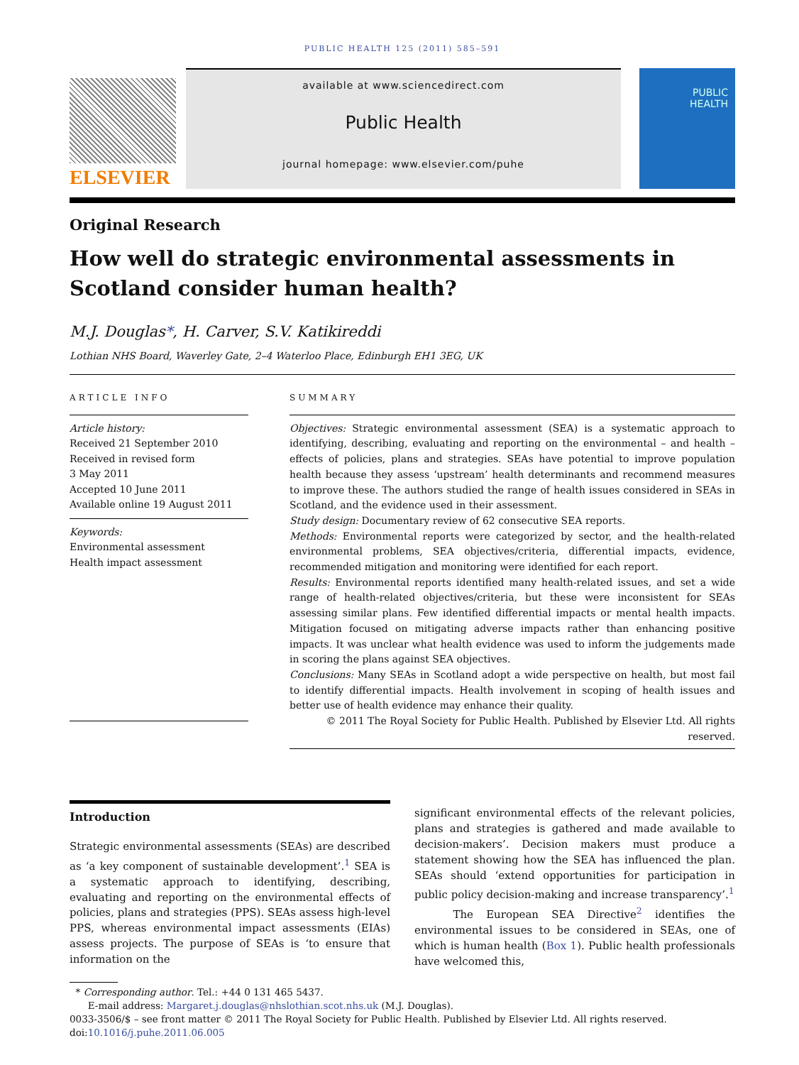PUBLIC HEALTH 125 (2011) 585–591
ELSEVIER
available at www.sciencedirect.com
Public Health
journal homepage: www.elsevier.com/puhe
PUBLIC
HEALTH
Original Research
How well do strategic environmental assessments in Scotland consider human health?
M.J. Douglas*, H. Carver, S.V. Katikireddi
Lothian NHS Board, Waverley Gate, 2–4 Waterloo Place, Edinburgh EH1 3EG, UK
ARTICLE INFO
Article history:
Received 21 September 2010
Received in revised form
3 May 2011
Accepted 10 June 2011
Available online 19 August 2011
Keywords:
Environmental assessment
Health impact assessment
SUMMARY
Objectives: Strategic environmental assessment (SEA) is a systematic approach to identifying, describing, evaluating and reporting on the environmental – and health – effects of policies, plans and strategies. SEAs have potential to improve population health because they assess ‘upstream’ health determinants and recommend measures to improve these. The authors studied the range of health issues considered in SEAs in Scotland, and the evidence used in their assessment.
Study design: Documentary review of 62 consecutive SEA reports.
Methods: Environmental reports were categorized by sector, and the health-related environmental problems, SEA objectives/criteria, differential impacts, evidence, recommended mitigation and monitoring were identified for each report.
Results: Environmental reports identified many health-related issues, and set a wide range of health-related objectives/criteria, but these were inconsistent for SEAs assessing similar plans. Few identified differential impacts or mental health impacts. Mitigation focused on mitigating adverse impacts rather than enhancing positive impacts. It was unclear what health evidence was used to inform the judgements made in scoring the plans against SEA objectives.
Conclusions: Many SEAs in Scotland adopt a wide perspective on health, but most fail to identify differential impacts. Health involvement in scoping of health issues and better use of health evidence may enhance their quality.
© 2011 The Royal Society for Public Health. Published by Elsevier Ltd. All rights reserved.
Introduction
Strategic environmental assessments (SEAs) are described as ‘a key component of sustainable development’.<sup>1</sup> SEA is a systematic approach to identifying, describing, evaluating and reporting on the environmental effects of policies, plans and strategies (PPS). SEAs assess high-level PPS, whereas environmental impact assessments (EIAs) assess projects. The purpose of SEAs is ‘to ensure that information on the
significant environmental effects of the relevant policies, plans and strategies is gathered and made available to decision-makers’. Decision makers must produce a statement showing how the SEA has influenced the plan. SEAs should ‘extend opportunities for participation in public policy decision-making and increase transparency’.<sup>1</sup>
The European SEA Directive<sup>2</sup> identifies the environmental issues to be considered in SEAs, one of which is human health (Box 1). Public health professionals have welcomed this,
* Corresponding author. Tel.: +44 0 131 465 5437.
E-mail address: Margaret.j.douglas@nhslothian.scot.nhs.uk (M.J. Douglas).
0033-3506/$ – see front matter © 2011 The Royal Society for Public Health. Published by Elsevier Ltd. All rights reserved.
doi:10.1016/j.puhe.2011.06.005